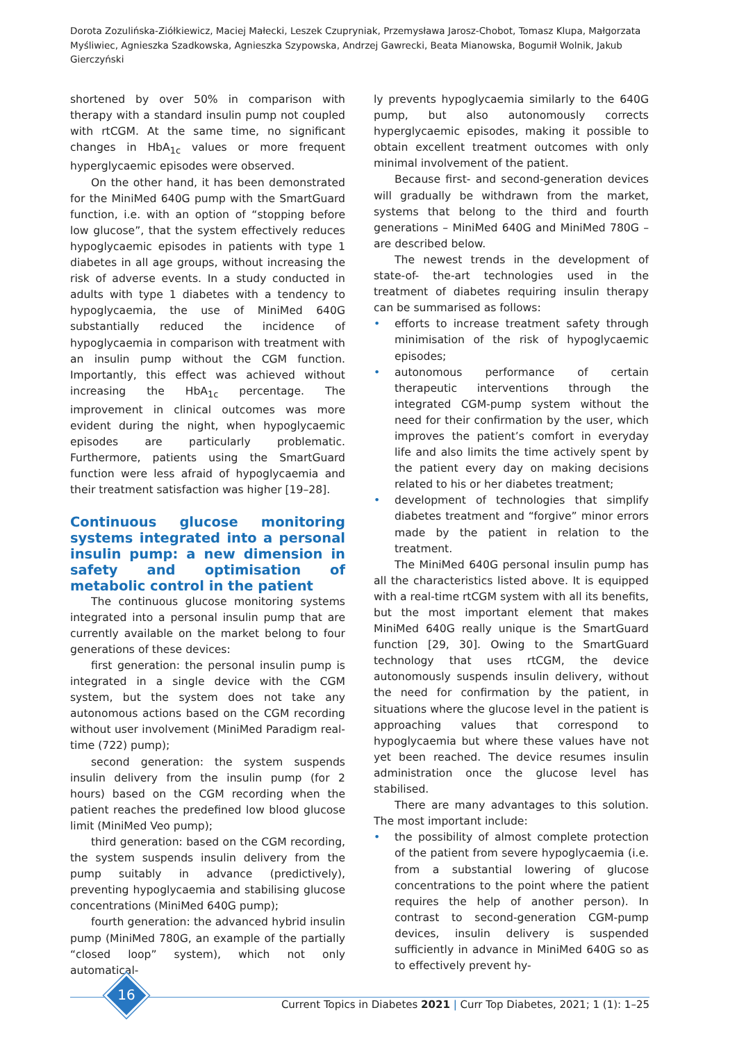Dorota Zozulińska-Ziółkiewicz, Maciej Małecki, Leszek Czupryniak, Przemysława Jarosz-Chobot, Tomasz Klupa, Małgorzata Myśliwiec, Agnieszka Szadkowska, Agnieszka Szypowska, Andrzej Gawrecki, Beata Mianowska, Bogumił Wolnik, Jakub Gierczyński
shortened by over 50% in comparison with therapy with a standard insulin pump not coupled with rtCGM. At the same time, no significant changes in HbA<sub>1c</sub> values or more frequent hyperglycaemic episodes were observed.
On the other hand, it has been demonstrated for the MiniMed 640G pump with the SmartGuard function, i.e. with an option of “stopping before low glucose”, that the system effectively reduces hypoglycaemic episodes in patients with type 1 diabetes in all age groups, without increasing the risk of adverse events. In a study conducted in adults with type 1 diabetes with a tendency to hypoglycaemia, the use of MiniMed 640G substantially reduced the incidence of hypoglycaemia in comparison with treatment with an insulin pump without the CGM function. Importantly, this effect was achieved without increasing the HbA<sub>1c</sub> percentage. The improvement in clinical outcomes was more evident during the night, when hypoglycaemic episodes are particularly problematic. Furthermore, patients using the SmartGuard function were less afraid of hypoglycaemia and their treatment satisfaction was higher [19–28].
Continuous glucose monitoring systems integrated into a personal insulin pump: a new dimension in safety and optimisation of metabolic control in the patient
The continuous glucose monitoring systems integrated into a personal insulin pump that are currently available on the market belong to four generations of these devices:
first generation: the personal insulin pump is integrated in a single device with the CGM system, but the system does not take any autonomous actions based on the CGM recording without user involvement (MiniMed Paradigm real-time (722) pump);
second generation: the system suspends insulin delivery from the insulin pump (for 2 hours) based on the CGM recording when the patient reaches the predefined low blood glucose limit (MiniMed Veo pump);
third generation: based on the CGM recording, the system suspends insulin delivery from the pump suitably in advance (predictively), preventing hypoglycaemia and stabilising glucose concentrations (MiniMed 640G pump);
fourth generation: the advanced hybrid insulin pump (MiniMed 780G, an example of the partially “closed loop” system), which not only automatical-
ly prevents hypoglycaemia similarly to the 640G pump, but also autonomously corrects hyperglycaemic episodes, making it possible to obtain excellent treatment outcomes with only minimal involvement of the patient.
Because first- and second-generation devices will gradually be withdrawn from the market, systems that belong to the third and fourth generations – MiniMed 640G and MiniMed 780G – are described below.
The newest trends in the development of state-of- the-art technologies used in the treatment of diabetes requiring insulin therapy can be summarised as follows:
• efforts to increase treatment safety through minimisation of the risk of hypoglycaemic episodes;
• autonomous performance of certain therapeutic interventions through the integrated CGM-pump system without the need for their confirmation by the user, which improves the patient’s comfort in everyday life and also limits the time actively spent by the patient every day on making decisions related to his or her diabetes treatment;
• development of technologies that simplify diabetes treatment and “forgive” minor errors made by the patient in relation to the treatment.
The MiniMed 640G personal insulin pump has all the characteristics listed above. It is equipped with a real-time rtCGM system with all its benefits, but the most important element that makes MiniMed 640G really unique is the SmartGuard function [29, 30]. Owing to the SmartGuard technology that uses rtCGM, the device autonomously suspends insulin delivery, without the need for confirmation by the patient, in situations where the glucose level in the patient is approaching values that correspond to hypoglycaemia but where these values have not yet been reached. The device resumes insulin administration once the glucose level has stabilised.
There are many advantages to this solution. The most important include:
• the possibility of almost complete protection of the patient from severe hypoglycaemia (i.e. from a substantial lowering of glucose concentrations to the point where the patient requires the help of another person). In contrast to second-generation CGM-pump devices, insulin delivery is suspended sufficiently in advance in MiniMed 640G so as to effectively prevent hy-
16
Current Topics in Diabetes 2021 | Curr Top Diabetes, 2021; 1 (1): 1–25